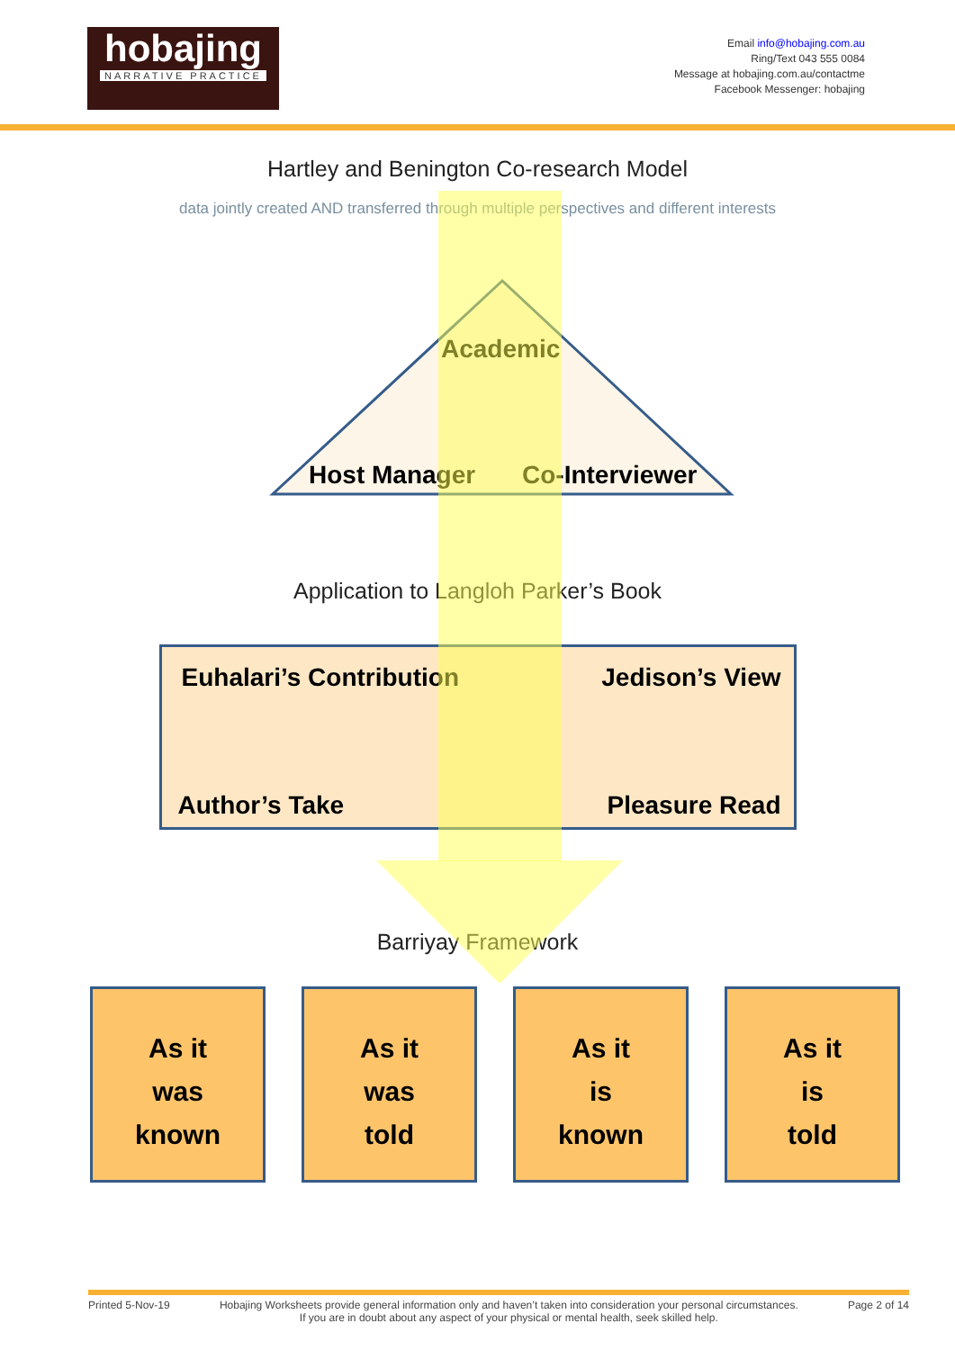hobajing
NARRATIVE PRACTICE
Email info@hobajing.com.au
Ring/Text 043 555 0084
Message at hobajing.com.au/contactme
Facebook Messenger: hobajing
Hartley and Benington Co-research Model
data jointly created AND transferred through multiple perspectives and different interests
Academic
Host Manager Co-Interviewer
Application to Langloh Parker’s Book
Euhalari’s Contribution Jedison’s View
Author’s Take Pleasure Read
Barriyay Framework
As it
was
known
As it
was
told
As it
is
known
As it
is
told
Printed 5-Nov-19 Hobajing Worksheets provide general information only and haven’t taken into consideration your personal circumstances.
If you are in doubt about any aspect of your physical or mental health, seek skilled help. Page 2 of 14